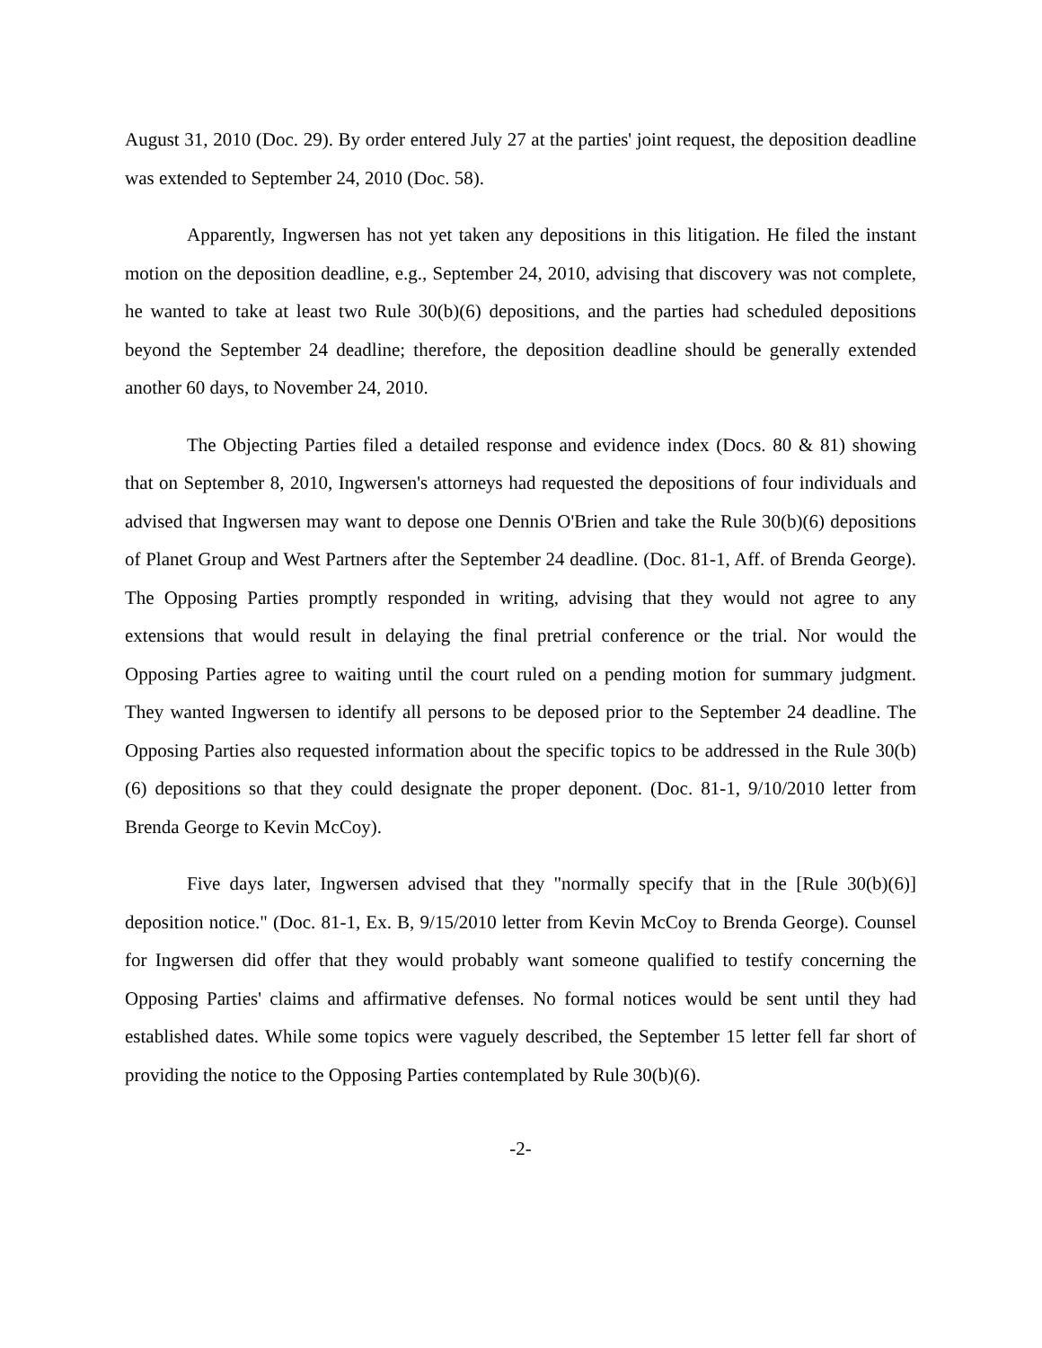August 31, 2010 (Doc. 29). By order entered July 27 at the parties' joint request, the deposition deadline was extended to September 24, 2010 (Doc. 58).
Apparently, Ingwersen has not yet taken any depositions in this litigation. He filed the instant motion on the deposition deadline, e.g., September 24, 2010, advising that discovery was not complete, he wanted to take at least two Rule 30(b)(6) depositions, and the parties had scheduled depositions beyond the September 24 deadline; therefore, the deposition deadline should be generally extended another 60 days, to November 24, 2010.
The Objecting Parties filed a detailed response and evidence index (Docs. 80 & 81) showing that on September 8, 2010, Ingwersen's attorneys had requested the depositions of four individuals and advised that Ingwersen may want to depose one Dennis O'Brien and take the Rule 30(b)(6) depositions of Planet Group and West Partners after the September 24 deadline. (Doc. 81-1, Aff. of Brenda George). The Opposing Parties promptly responded in writing, advising that they would not agree to any extensions that would result in delaying the final pretrial conference or the trial. Nor would the Opposing Parties agree to waiting until the court ruled on a pending motion for summary judgment. They wanted Ingwersen to identify all persons to be deposed prior to the September 24 deadline. The Opposing Parties also requested information about the specific topics to be addressed in the Rule 30(b)(6) depositions so that they could designate the proper deponent. (Doc. 81-1, 9/10/2010 letter from Brenda George to Kevin McCoy).
Five days later, Ingwersen advised that they "normally specify that in the [Rule 30(b)(6)] deposition notice." (Doc. 81-1, Ex. B, 9/15/2010 letter from Kevin McCoy to Brenda George). Counsel for Ingwersen did offer that they would probably want someone qualified to testify concerning the Opposing Parties' claims and affirmative defenses. No formal notices would be sent until they had established dates. While some topics were vaguely described, the September 15 letter fell far short of providing the notice to the Opposing Parties contemplated by Rule 30(b)(6).
-2-